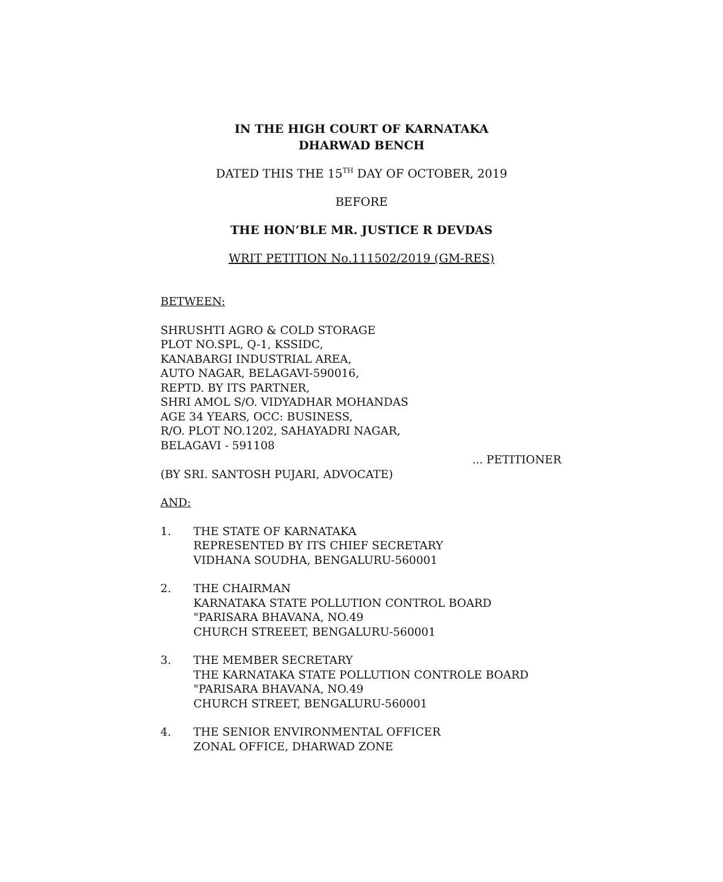IN THE HIGH COURT OF KARNATAKA
DHARWAD BENCH
DATED THIS THE 15<sup>TH</sup> DAY OF OCTOBER, 2019
BEFORE
THE HON’BLE MR. JUSTICE R DEVDAS
WRIT PETITION No.111502/2019 (GM-RES)
BETWEEN:
SHRUSHTI AGRO & COLD STORAGE
PLOT NO.SPL, Q-1, KSSIDC,
KANABARGI INDUSTRIAL AREA,
AUTO NAGAR, BELAGAVI-590016,
REPTD. BY ITS PARTNER,
SHRI AMOL S/O. VIDYADHAR MOHANDAS
AGE 34 YEARS, OCC: BUSINESS,
R/O. PLOT NO.1202, SAHAYADRI NAGAR,
BELAGAVI - 591108
... PETITIONER
(BY SRI. SANTOSH PUJARI, ADVOCATE)
AND:
1. THE STATE OF KARNATAKA
REPRESENTED BY ITS CHIEF SECRETARY
VIDHANA SOUDHA, BENGALURU-560001
2. THE CHAIRMAN
KARNATAKA STATE POLLUTION CONTROL BOARD
"PARISARA BHAVANA, NO.49
CHURCH STREEET, BENGALURU-560001
3. THE MEMBER SECRETARY
THE KARNATAKA STATE POLLUTION CONTROLE BOARD
"PARISARA BHAVANA, NO.49
CHURCH STREET, BENGALURU-560001
4. THE SENIOR ENVIRONMENTAL OFFICER
ZONAL OFFICE, DHARWAD ZONE